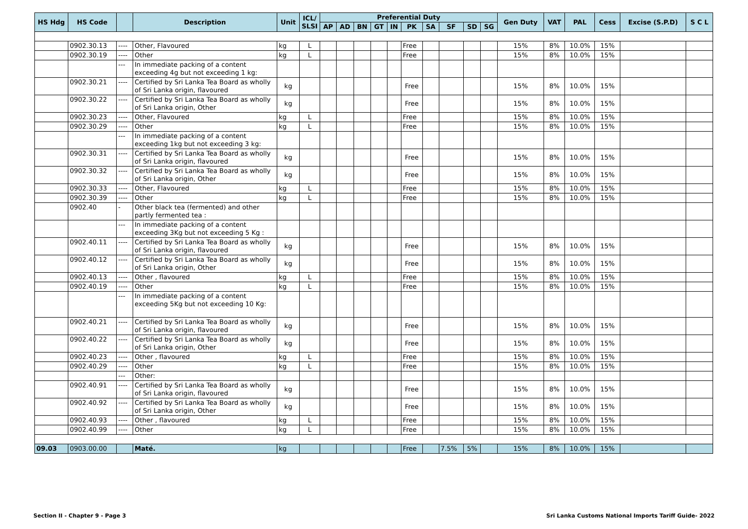| HS Hdg | HS Code | | Description | Unit | ICL/ SLSI | Preferential Duty | | | | | | | | | | Gen Duty | VAT | PAL | Cess | Excise (S.P.D) | S C L |
| --- | --- | --- | --- | --- | --- | --- | --- | --- | --- | --- | --- | --- | --- | --- | --- | --- | --- | --- | --- | --- | --- |
| | | | | | | AP | AD | BN | GT | IN | PK | SA | SF | SD | SG | | | | | | |
| | 0902.30.13 | ---- | Other, Flavoured | kg | L | | | | | | Free | | | | | 15% | 8% | 10.0% | 15% | | |
| | 0902.30.19 | ---- | Other | kg | L | | | | | | Free | | | | | 15% | 8% | 10.0% | 15% | | |
| | | --- | In immediate packing of a content exceeding 4g but not exceeding 1 kg: | | | | | | | | | | | | | | | | | | |
| | 0902.30.21 | ---- | Certified by Sri Lanka Tea Board as wholly of Sri Lanka origin, flavoured | kg | | | | | | | Free | | | | | 15% | 8% | 10.0% | 15% | | |
| | 0902.30.22 | ---- | Certified by Sri Lanka Tea Board as wholly of Sri Lanka origin, Other | kg | | | | | | | Free | | | | | 15% | 8% | 10.0% | 15% | | |
| | 0902.30.23 | ---- | Other, Flavoured | kg | L | | | | | | Free | | | | | 15% | 8% | 10.0% | 15% | | |
| | 0902.30.29 | ---- | Other | kg | L | | | | | | Free | | | | | 15% | 8% | 10.0% | 15% | | |
| | | --- | In immediate packing of a content exceeding 1kg but not exceeding 3 kg: | | | | | | | | | | | | | | | | | | |
| | 0902.30.31 | ---- | Certified by Sri Lanka Tea Board as wholly of Sri Lanka origin, flavoured | kg | | | | | | | Free | | | | | 15% | 8% | 10.0% | 15% | | |
| | 0902.30.32 | ---- | Certified by Sri Lanka Tea Board as wholly of Sri Lanka origin, Other | kg | | | | | | | Free | | | | | 15% | 8% | 10.0% | 15% | | |
| | 0902.30.33 | ---- | Other, Flavoured | kg | L | | | | | | Free | | | | | 15% | 8% | 10.0% | 15% | | |
| | 0902.30.39 | ---- | Other | kg | L | | | | | | Free | | | | | 15% | 8% | 10.0% | 15% | | |
| | 0902.40 | - | Other black tea (fermented) and other partly fermented tea : | | | | | | | | | | | | | | | | | | |
| | | --- | In immediate packing of a content exceeding 3Kg but not exceeding 5 Kg : | | | | | | | | | | | | | | | | | | |
| | 0902.40.11 | ---- | Certified by Sri Lanka Tea Board as wholly of Sri Lanka origin, flavoured | kg | | | | | | | Free | | | | | 15% | 8% | 10.0% | 15% | | |
| | 0902.40.12 | ---- | Certified by Sri Lanka Tea Board as wholly of Sri Lanka origin, Other | kg | | | | | | | Free | | | | | 15% | 8% | 10.0% | 15% | | |
| | 0902.40.13 | ---- | Other , flavoured | kg | L | | | | | | Free | | | | | 15% | 8% | 10.0% | 15% | | |
| | 0902.40.19 | ---- | Other | kg | L | | | | | | Free | | | | | 15% | 8% | 10.0% | 15% | | |
| | | --- | In immediate packing of a content exceeding 5Kg but not exceeding 10 Kg: | | | | | | | | | | | | | | | | | | |
| | 0902.40.21 | ---- | Certified by Sri Lanka Tea Board as wholly of Sri Lanka origin, flavoured | kg | | | | | | | Free | | | | | 15% | 8% | 10.0% | 15% | | |
| | 0902.40.22 | ---- | Certified by Sri Lanka Tea Board as wholly of Sri Lanka origin, Other | kg | | | | | | | Free | | | | | 15% | 8% | 10.0% | 15% | | |
| | 0902.40.23 | ---- | Other , flavoured | kg | L | | | | | | Free | | | | | 15% | 8% | 10.0% | 15% | | |
| | 0902.40.29 | ---- | Other | kg | L | | | | | | Free | | | | | 15% | 8% | 10.0% | 15% | | |
| | | --- | Other: | | | | | | | | | | | | | | | | | | |
| | 0902.40.91 | ---- | Certified by Sri Lanka Tea Board as wholly of Sri Lanka origin, flavoured | kg | | | | | | | Free | | | | | 15% | 8% | 10.0% | 15% | | |
| | 0902.40.92 | ---- | Certified by Sri Lanka Tea Board as wholly of Sri Lanka origin, Other | kg | | | | | | | Free | | | | | 15% | 8% | 10.0% | 15% | | |
| | 0902.40.93 | ---- | Other , flavoured | kg | L | | | | | | Free | | | | | 15% | 8% | 10.0% | 15% | | |
| | 0902.40.99 | ---- | Other | kg | L | | | | | | Free | | | | | 15% | 8% | 10.0% | 15% | | |
| 09.03 | 0903.00.00 | | Maté. | kg | | | | | | | Free | | 7.5% | 5% | | 15% | 8% | 10.0% | 15% | | |
Section II - Chapter 9 - Page 3
Sri Lanka Customs National Imports Tariff Guide- 2022